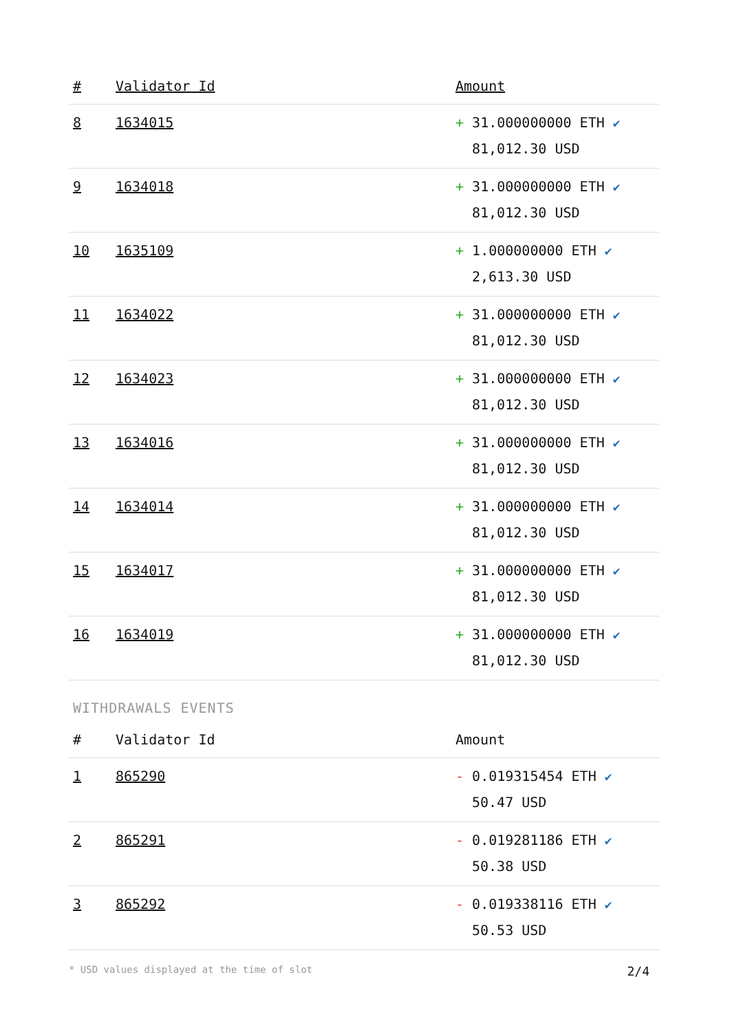| # | Validator Id | Amount |
| --- | --- | --- |
| 8 | 1634015 | + 31.000000000 ETH ✔ 81,012.30 USD |
| 9 | 1634018 | + 31.000000000 ETH ✔ 81,012.30 USD |
| 10 | 1635109 | + 1.000000000 ETH ✔ 2,613.30 USD |
| 11 | 1634022 | + 31.000000000 ETH ✔ 81,012.30 USD |
| 12 | 1634023 | + 31.000000000 ETH ✔ 81,012.30 USD |
| 13 | 1634016 | + 31.000000000 ETH ✔ 81,012.30 USD |
| 14 | 1634014 | + 31.000000000 ETH ✔ 81,012.30 USD |
| 15 | 1634017 | + 31.000000000 ETH ✔ 81,012.30 USD |
| 16 | 1634019 | + 31.000000000 ETH ✔ 81,012.30 USD |
WITHDRAWALS EVENTS
| # | Validator Id | Amount |
| --- | --- | --- |
| 1 | 865290 | - 0.019315454 ETH ✔ 50.47 USD |
| 2 | 865291 | - 0.019281186 ETH ✔ 50.38 USD |
| 3 | 865292 | - 0.019338116 ETH ✔ 50.53 USD |
* USD values displayed at the time of slot 2/4